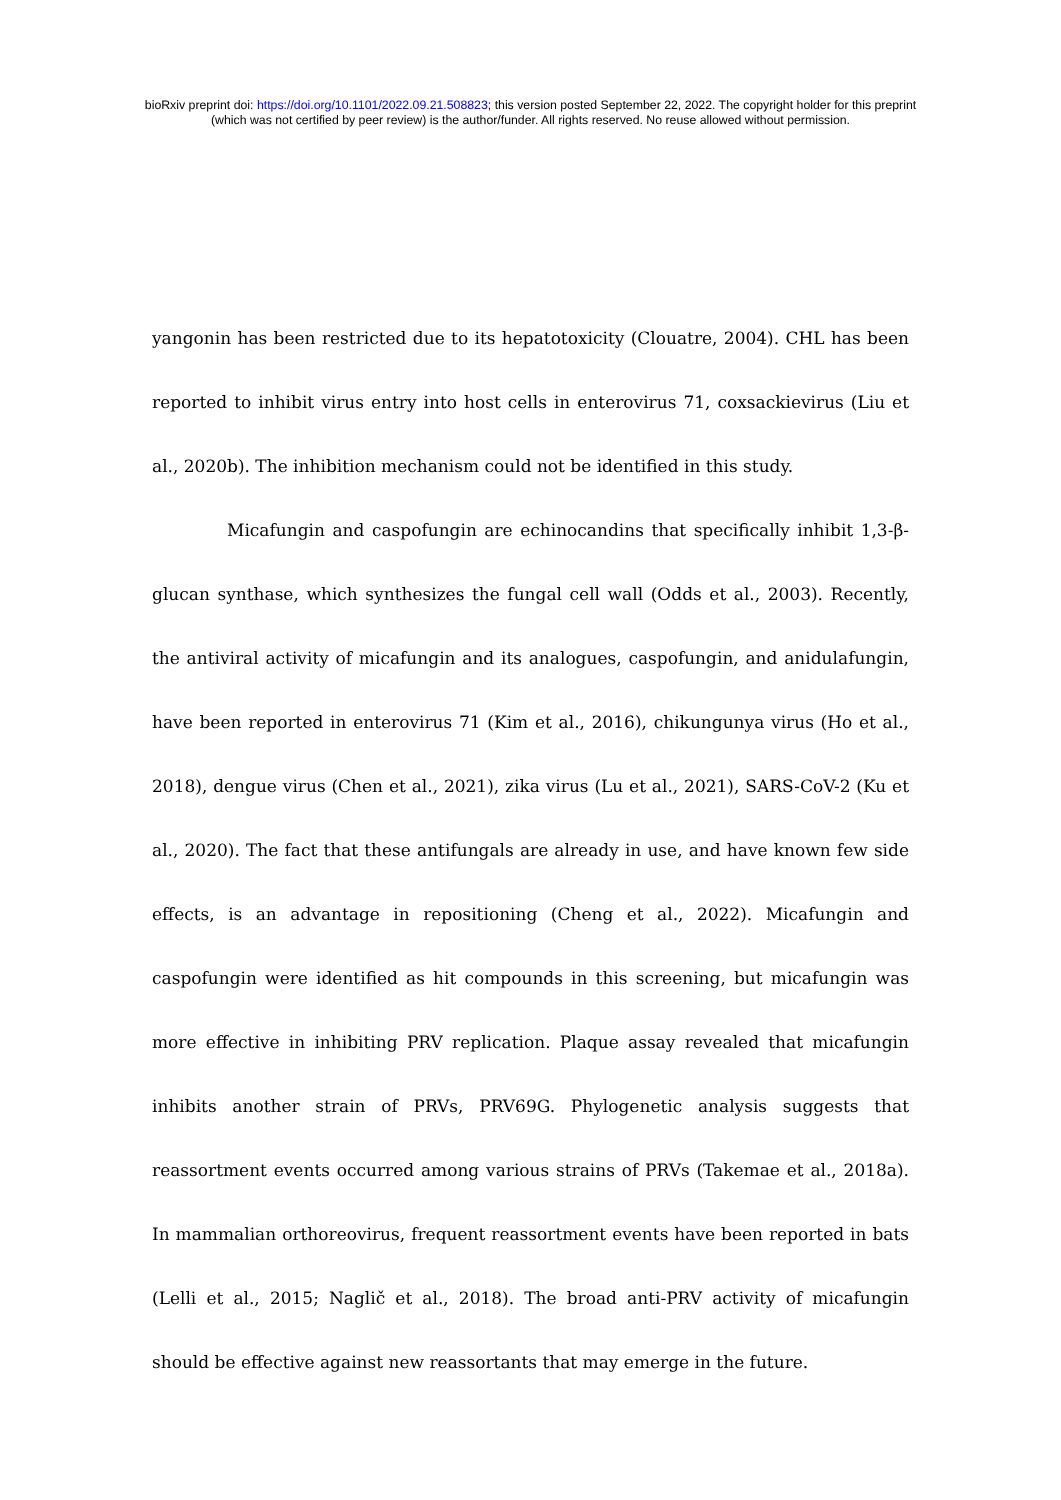bioRxiv preprint doi: https://doi.org/10.1101/2022.09.21.508823; this version posted September 22, 2022. The copyright holder for this preprint
(which was not certified by peer review) is the author/funder. All rights reserved. No reuse allowed without permission.
yangonin has been restricted due to its hepatotoxicity (Clouatre, 2004). CHL has been reported to inhibit virus entry into host cells in enterovirus 71, coxsackievirus (Liu et al., 2020b). The inhibition mechanism could not be identified in this study.
Micafungin and caspofungin are echinocandins that specifically inhibit 1,3-β-glucan synthase, which synthesizes the fungal cell wall (Odds et al., 2003). Recently, the antiviral activity of micafungin and its analogues, caspofungin, and anidulafungin, have been reported in enterovirus 71 (Kim et al., 2016), chikungunya virus (Ho et al., 2018), dengue virus (Chen et al., 2021), zika virus (Lu et al., 2021), SARS-CoV-2 (Ku et al., 2020). The fact that these antifungals are already in use, and have known few side effects, is an advantage in repositioning (Cheng et al., 2022). Micafungin and caspofungin were identified as hit compounds in this screening, but micafungin was more effective in inhibiting PRV replication. Plaque assay revealed that micafungin inhibits another strain of PRVs, PRV69G. Phylogenetic analysis suggests that reassortment events occurred among various strains of PRVs (Takemae et al., 2018a). In mammalian orthoreovirus, frequent reassortment events have been reported in bats (Lelli et al., 2015; Naglič et al., 2018). The broad anti-PRV activity of micafungin should be effective against new reassortants that may emerge in the future.